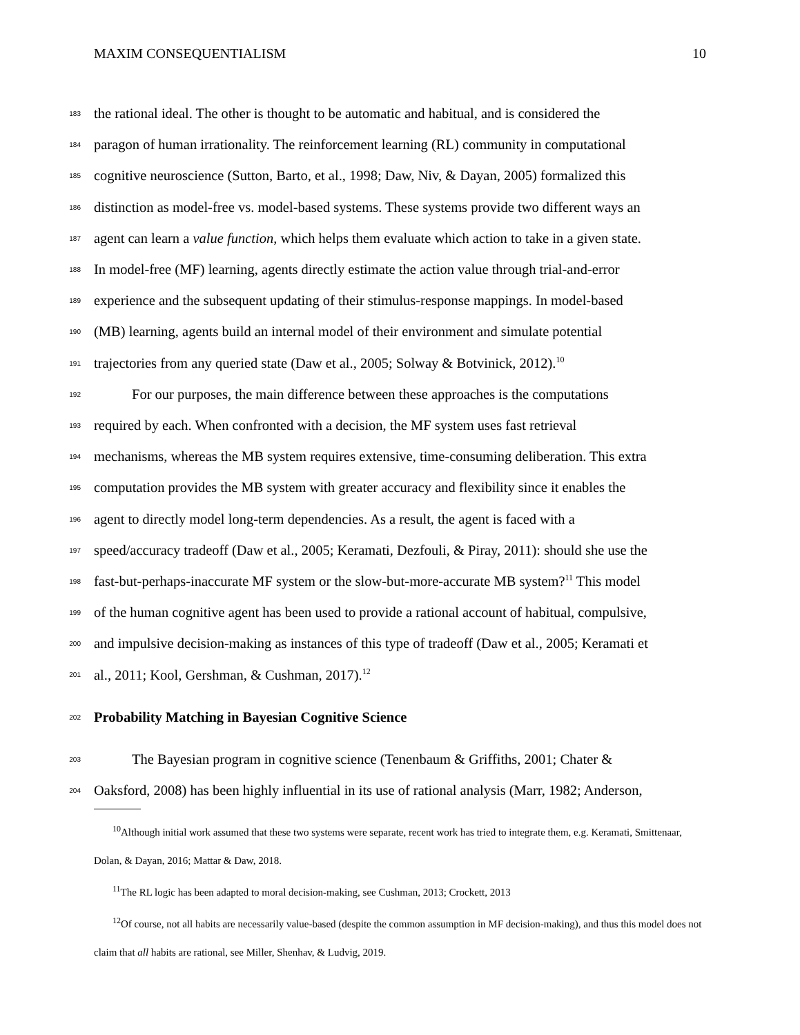MAXIM CONSEQUENTIALISM 10
183 the rational ideal. The other is thought to be automatic and habitual, and is considered the
184 paragon of human irrationality. The reinforcement learning (RL) community in computational
185 cognitive neuroscience (Sutton, Barto, et al., 1998; Daw, Niv, & Dayan, 2005) formalized this
186 distinction as model-free vs. model-based systems. These systems provide two different ways an
187 agent can learn a value function, which helps them evaluate which action to take in a given state.
188 In model-free (MF) learning, agents directly estimate the action value through trial-and-error
189 experience and the subsequent updating of their stimulus-response mappings. In model-based
190 (MB) learning, agents build an internal model of their environment and simulate potential
191 trajectories from any queried state (Daw et al., 2005; Solway & Botvinick, 2012).<sup>10</sup>
192 For our purposes, the main difference between these approaches is the computations
193 required by each. When confronted with a decision, the MF system uses fast retrieval
194 mechanisms, whereas the MB system requires extensive, time-consuming deliberation. This extra
195 computation provides the MB system with greater accuracy and flexibility since it enables the
196 agent to directly model long-term dependencies. As a result, the agent is faced with a
197 speed/accuracy tradeoff (Daw et al., 2005; Keramati, Dezfouli, & Piray, 2011): should she use the
198 fast-but-perhaps-inaccurate MF system or the slow-but-more-accurate MB system?<sup>11</sup> This model
199 of the human cognitive agent has been used to provide a rational account of habitual, compulsive,
200 and impulsive decision-making as instances of this type of tradeoff (Daw et al., 2005; Keramati et
201 al., 2011; Kool, Gershman, & Cushman, 2017).<sup>12</sup>
202
Probability Matching in Bayesian Cognitive Science
203 The Bayesian program in cognitive science (Tenenbaum & Griffiths, 2001; Chater &
204 Oaksford, 2008) has been highly influential in its use of rational analysis (Marr, 1982; Anderson,
<sup>10</sup> Although initial work assumed that these two systems were separate, recent work has tried to integrate them, e.g. Keramati, Smittenaar, Dolan, & Dayan, 2016; Mattar & Daw, 2018.
<sup>11</sup> The RL logic has been adapted to moral decision-making, see Cushman, 2013; Crockett, 2013
<sup>12</sup> Of course, not all habits are necessarily value-based (despite the common assumption in MF decision-making), and thus this model does not claim that all habits are rational, see Miller, Shenhav, & Ludvig, 2019.